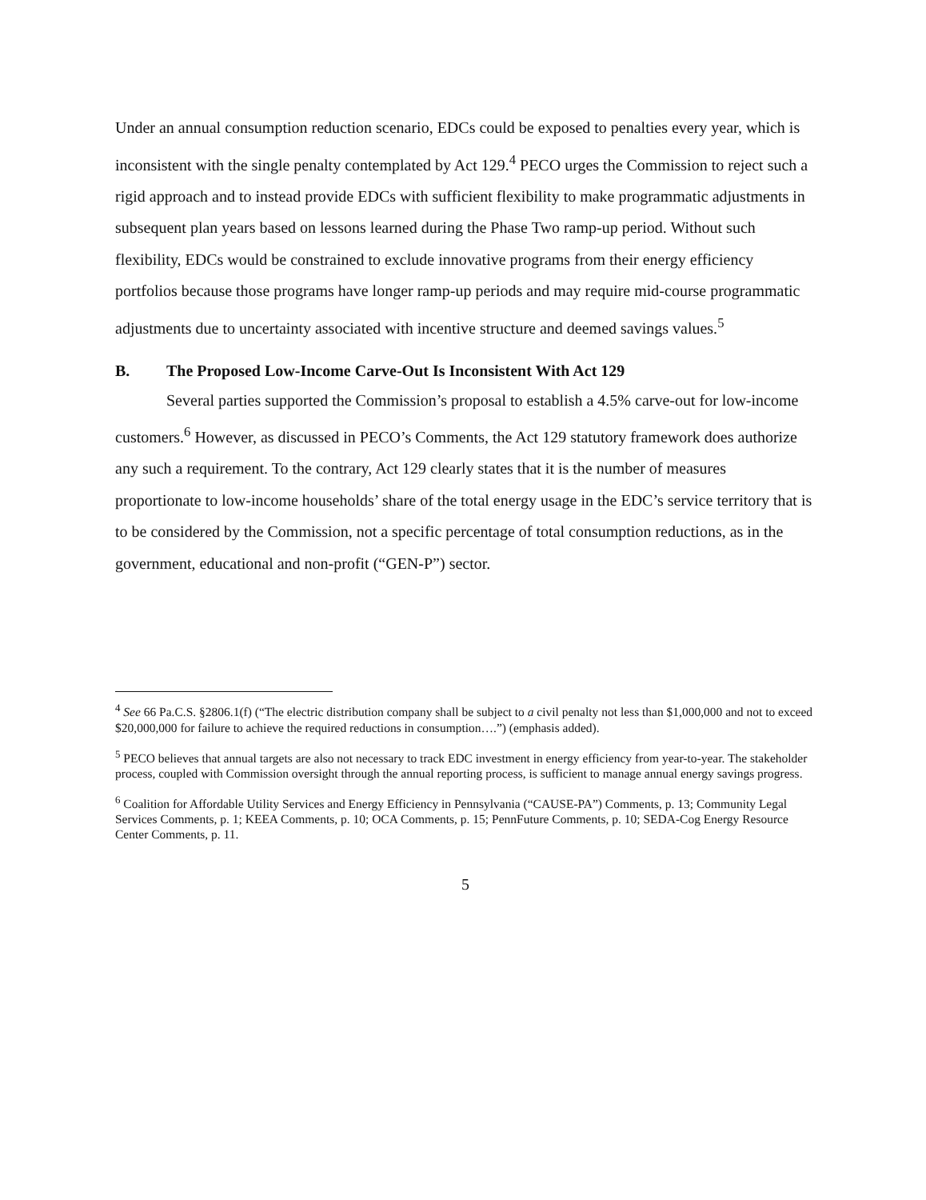Under an annual consumption reduction scenario, EDCs could be exposed to penalties every year, which is inconsistent with the single penalty contemplated by Act 129.<sup>4</sup> PECO urges the Commission to reject such a rigid approach and to instead provide EDCs with sufficient flexibility to make programmatic adjustments in subsequent plan years based on lessons learned during the Phase Two ramp-up period. Without such flexibility, EDCs would be constrained to exclude innovative programs from their energy efficiency portfolios because those programs have longer ramp-up periods and may require mid-course programmatic adjustments due to uncertainty associated with incentive structure and deemed savings values.<sup>5</sup>
B. The Proposed Low-Income Carve-Out Is Inconsistent With Act 129
Several parties supported the Commission’s proposal to establish a 4.5% carve-out for low-income customers.<sup>6</sup> However, as discussed in PECO’s Comments, the Act 129 statutory framework does authorize any such a requirement. To the contrary, Act 129 clearly states that it is the number of measures proportionate to low-income households’ share of the total energy usage in the EDC’s service territory that is to be considered by the Commission, not a specific percentage of total consumption reductions, as in the government, educational and non-profit (“GEN-P”) sector.
<sup>4</sup> See 66 Pa.C.S. §2806.1(f) (“The electric distribution company shall be subject to a civil penalty not less than $1,000,000 and not to exceed $20,000,000 for failure to achieve the required reductions in consumption….”) (emphasis added).
<sup>5</sup> PECO believes that annual targets are also not necessary to track EDC investment in energy efficiency from year-to-year. The stakeholder process, coupled with Commission oversight through the annual reporting process, is sufficient to manage annual energy savings progress.
<sup>6</sup> Coalition for Affordable Utility Services and Energy Efficiency in Pennsylvania (“CAUSE-PA”) Comments, p. 13; Community Legal Services Comments, p. 1; KEEA Comments, p. 10; OCA Comments, p. 15; PennFuture Comments, p. 10; SEDA-Cog Energy Resource Center Comments, p. 11.
5